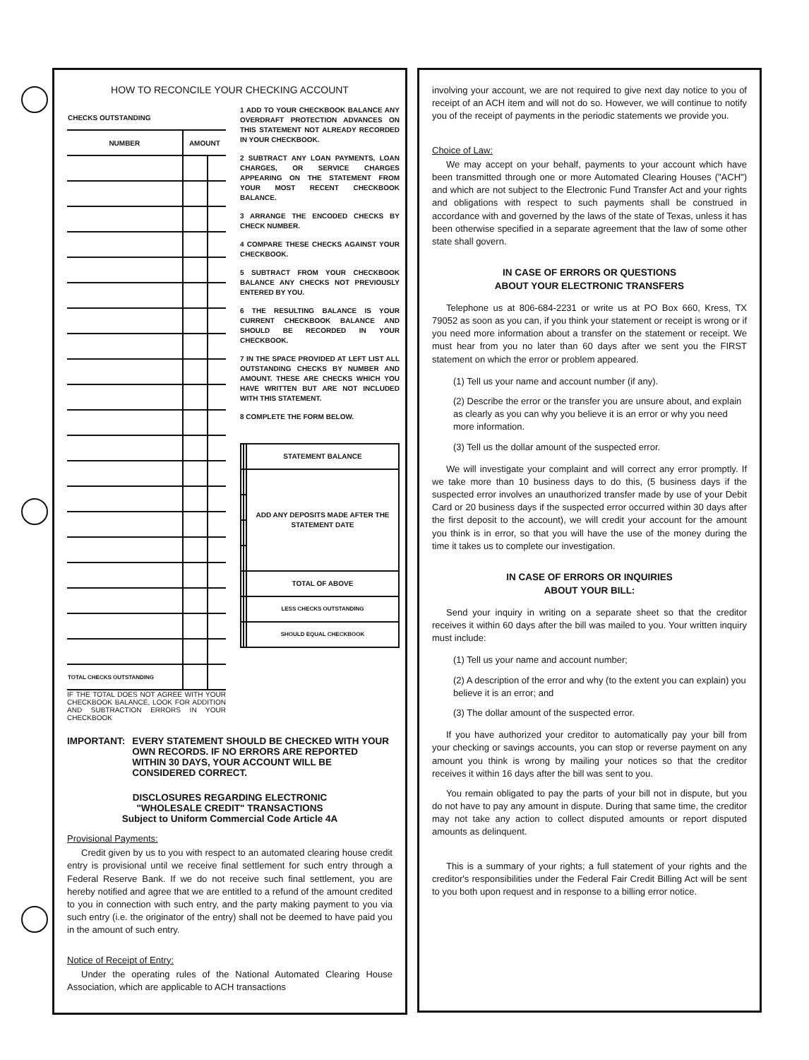HOW TO RECONCILE YOUR CHECKING ACCOUNT
| CHECKS OUTSTANDING | | |
| --- | --- | --- |
| NUMBER | AMOUNT | |
| TOTAL CHECKS OUTSTANDING | | |
IF THE TOTAL DOES NOT AGREE WITH YOUR CHECKBOOK BALANCE, LOOK FOR ADDITION AND SUBTRACTION ERRORS IN YOUR CHECKBOOK
1 ADD TO YOUR CHECKBOOK BALANCE ANY OVERDRAFT PROTECTION ADVANCES ON THIS STATEMENT NOT ALREADY RECORDED IN YOUR CHECKBOOK.
2 SUBTRACT ANY LOAN PAYMENTS, LOAN CHARGES, OR SERVICE CHARGES APPEARING ON THE STATEMENT FROM YOUR MOST RECENT CHECKBOOK BALANCE.
3 ARRANGE THE ENCODED CHECKS BY CHECK NUMBER.
4 COMPARE THESE CHECKS AGAINST YOUR CHECKBOOK.
5 SUBTRACT FROM YOUR CHECKBOOK BALANCE ANY CHECKS NOT PREVIOUSLY ENTERED BY YOU.
6 THE RESULTING BALANCE IS YOUR CURRENT CHECKBOOK BALANCE AND SHOULD BE RECORDED IN YOUR CHECKBOOK.
7 IN THE SPACE PROVIDED AT LEFT LIST ALL OUTSTANDING CHECKS BY NUMBER AND AMOUNT. THESE ARE CHECKS WHICH YOU HAVE WRITTEN BUT ARE NOT INCLUDED WITH THIS STATEMENT.
8 COMPLETE THE FORM BELOW.
| | | STATEMENT BALANCE |
| | | ADD ANY DEPOSITS MADE AFTER THE STATEMENT DATE |
| | | TOTAL OF ABOVE |
| | | LESS CHECKS OUTSTANDING |
| | | SHOULD EQUAL CHECKBOOK |
IMPORTANT: EVERY STATEMENT SHOULD BE CHECKED WITH YOUR OWN RECORDS. IF NO ERRORS ARE REPORTED WITHIN 30 DAYS, YOUR ACCOUNT WILL BE CONSIDERED CORRECT.
DISCLOSURES REGARDING ELECTRONIC
"WHOLESALE CREDIT" TRANSACTIONS
Subject to Uniform Commercial Code Article 4A
Provisional Payments:
Credit given by us to you with respect to an automated clearing house credit entry is provisional until we receive final settlement for such entry through a Federal Reserve Bank. If we do not receive such final settlement, you are hereby notified and agree that we are entitled to a refund of the amount credited to you in connection with such entry, and the party making payment to you via such entry (i.e. the originator of the entry) shall not be deemed to have paid you in the amount of such entry.
Notice of Receipt of Entry:
Under the operating rules of the National Automated Clearing House Association, which are applicable to ACH transactions
involving your account, we are not required to give next day notice to you of receipt of an ACH item and will not do so. However, we will continue to notify you of the receipt of payments in the periodic statements we provide you.
Choice of Law:
We may accept on your behalf, payments to your account which have been transmitted through one or more Automated Clearing Houses ("ACH") and which are not subject to the Electronic Fund Transfer Act and your rights and obligations with respect to such payments shall be construed in accordance with and governed by the laws of the state of Texas, unless it has been otherwise specified in a separate agreement that the law of some other state shall govern.
IN CASE OF ERRORS OR QUESTIONS
ABOUT YOUR ELECTRONIC TRANSFERS
Telephone us at 806-684-2231 or write us at PO Box 660, Kress, TX 79052 as soon as you can, if you think your statement or receipt is wrong or if you need more information about a transfer on the statement or receipt. We must hear from you no later than 60 days after we sent you the FIRST statement on which the error or problem appeared.
(1) Tell us your name and account number (if any).
(2) Describe the error or the transfer you are unsure about, and explain as clearly as you can why you believe it is an error or why you need more information.
(3) Tell us the dollar amount of the suspected error.
We will investigate your complaint and will correct any error promptly. If we take more than 10 business days to do this, (5 business days if the suspected error involves an unauthorized transfer made by use of your Debit Card or 20 business days if the suspected error occurred within 30 days after the first deposit to the account), we will credit your account for the amount you think is in error, so that you will have the use of the money during the time it takes us to complete our investigation.
IN CASE OF ERRORS OR INQUIRIES
ABOUT YOUR BILL:
Send your inquiry in writing on a separate sheet so that the creditor receives it within 60 days after the bill was mailed to you. Your written inquiry must include:
(1) Tell us your name and account number;
(2) A description of the error and why (to the extent you can explain) you believe it is an error; and
(3) The dollar amount of the suspected error.
If you have authorized your creditor to automatically pay your bill from your checking or savings accounts, you can stop or reverse payment on any amount you think is wrong by mailing your notices so that the creditor receives it within 16 days after the bill was sent to you.
You remain obligated to pay the parts of your bill not in dispute, but you do not have to pay any amount in dispute. During that same time, the creditor may not take any action to collect disputed amounts or report disputed amounts as delinquent.
This is a summary of your rights; a full statement of your rights and the creditor's responsibilities under the Federal Fair Credit Billing Act will be sent to you both upon request and in response to a billing error notice.